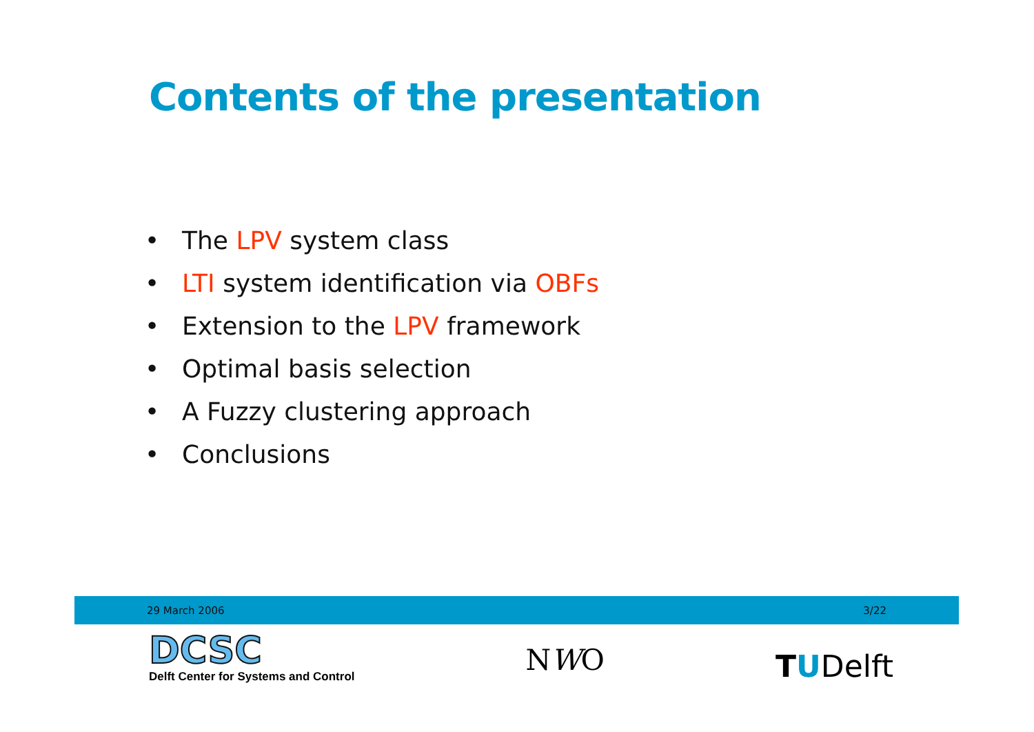Contents of the presentation
• The LPV system class
• LTI system identification via OBFs
• Extension to the LPV framework
• Optimal basis selection
• A Fuzzy clustering approach
• Conclusions
29 March 2006 3/22
DCSC
Delft Center for Systems and Control
NWO
TUDelft